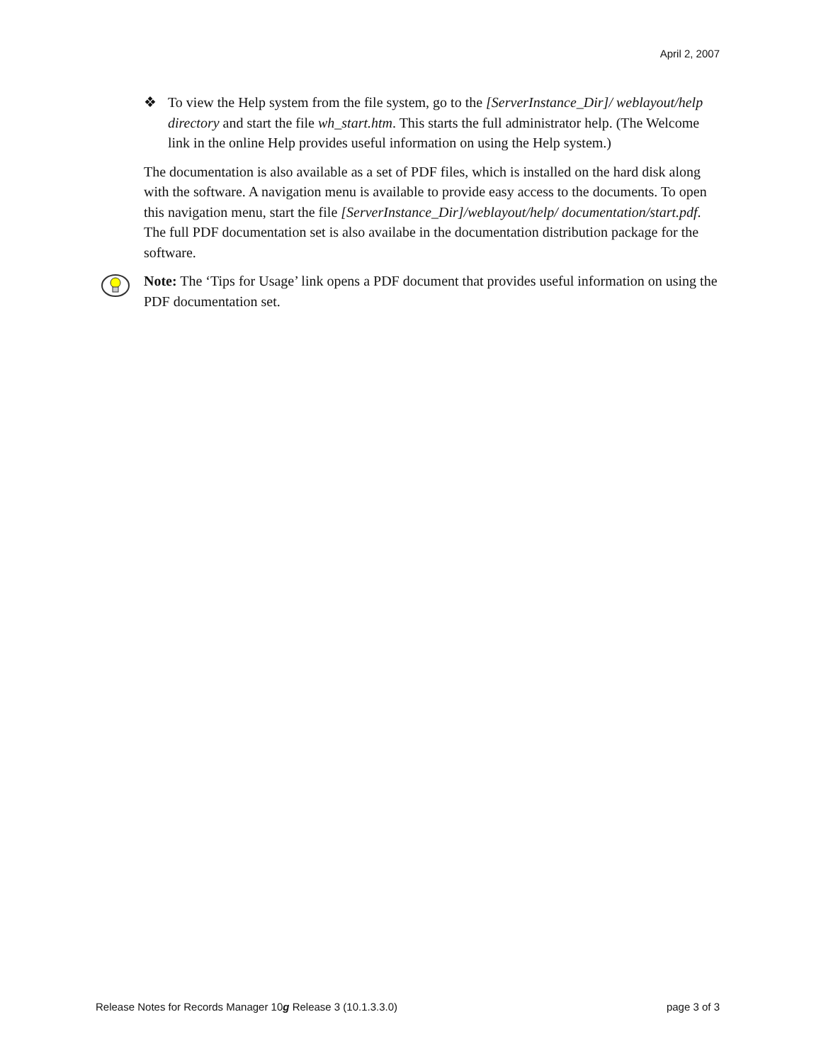April 2, 2007
❖ To view the Help system from the file system, go to the [ServerInstance_Dir]/ weblayout/help directory and start the file wh_start.htm. This starts the full administrator help. (The Welcome link in the online Help provides useful information on using the Help system.)
The documentation is also available as a set of PDF files, which is installed on the hard disk along with the software. A navigation menu is available to provide easy access to the documents. To open this navigation menu, start the file [ServerInstance_Dir]/weblayout/help/ documentation/start.pdf. The full PDF documentation set is also availabe in the documentation distribution package for the software.
Note: The ‘Tips for Usage’ link opens a PDF document that provides useful information on using the PDF documentation set.
Release Notes for Records Manager 10g Release 3 (10.1.3.3.0) page 3 of 3